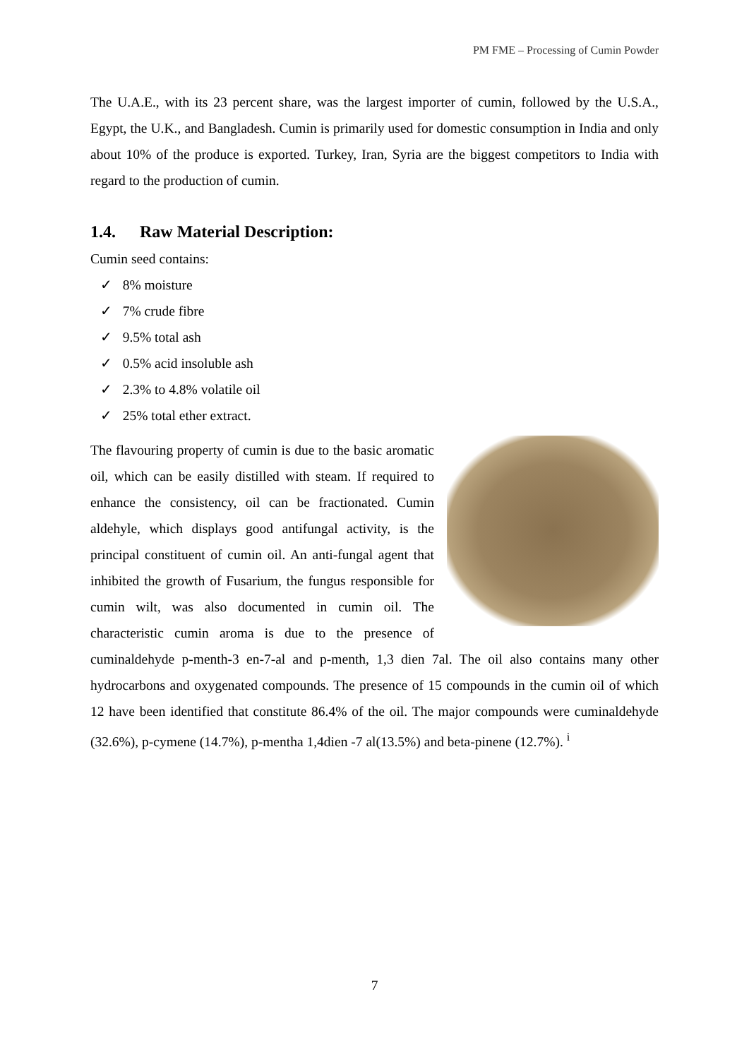PM FME – Processing of Cumin Powder
The U.A.E., with its 23 percent share, was the largest importer of cumin, followed by the U.S.A., Egypt, the U.K., and Bangladesh. Cumin is primarily used for domestic consumption in India and only about 10% of the produce is exported. Turkey, Iran, Syria are the biggest competitors to India with regard to the production of cumin.
1.4. Raw Material Description:
Cumin seed contains:
✓ 8% moisture
✓ 7% crude fibre
✓ 9.5% total ash
✓ 0.5% acid insoluble ash
✓ 2.3% to 4.8% volatile oil
✓ 25% total ether extract.
The flavouring property of cumin is due to the basic aromatic oil, which can be easily distilled with steam. If required to enhance the consistency, oil can be fractionated. Cumin aldehyle, which displays good antifungal activity, is the principal constituent of cumin oil. An anti-fungal agent that inhibited the growth of Fusarium, the fungus responsible for cumin wilt, was also documented in cumin oil. The characteristic cumin aroma is due to the presence of cuminaldehyde p-menth-3 en-7-al and p-menth, 1,3 dien 7al. The oil also contains many other hydrocarbons and oxygenated compounds. The presence of 15 compounds in the cumin oil of which 12 have been identified that constitute 86.4% of the oil. The major compounds were cuminaldehyde (32.6%), p-cymene (14.7%), p-mentha 1,4dien -7 al(13.5%) and beta-pinene (12.7%). <sup>i</sup>
7